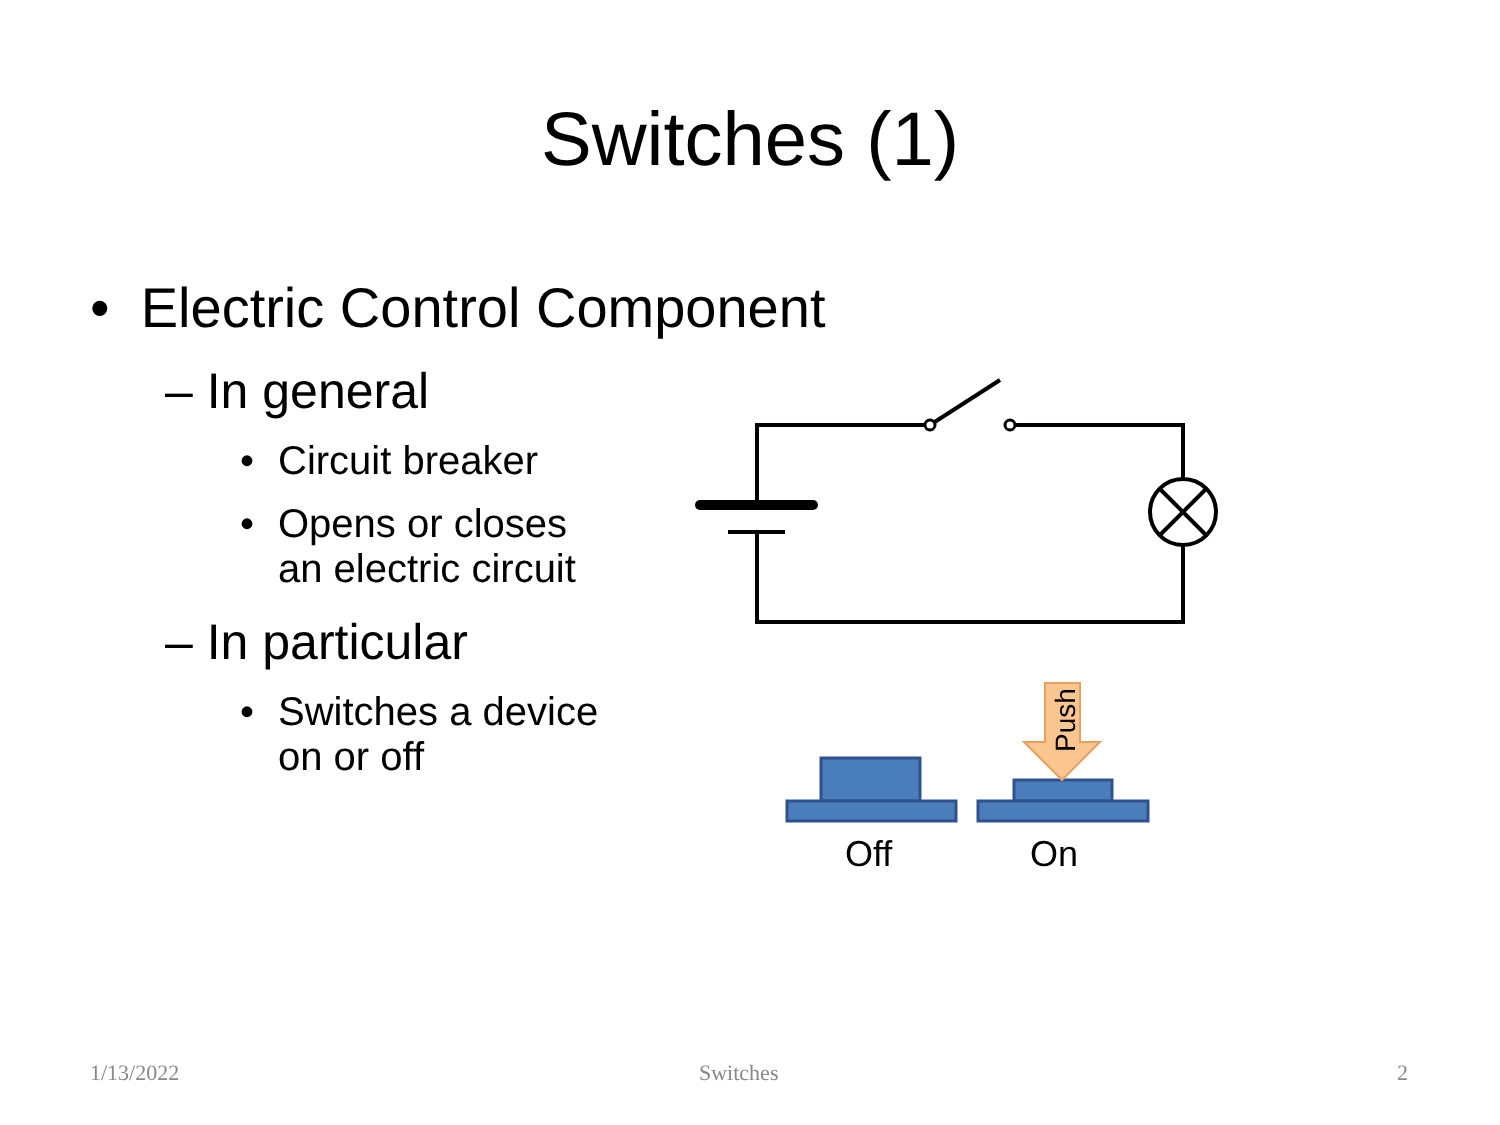Switches (1)
• Electric Control Component
– In general
• Circuit breaker
• Opens or closes
an electric circuit
– In particular
• Switches a device
on or off
Push
Off
On
1/13/2022 Switches 2